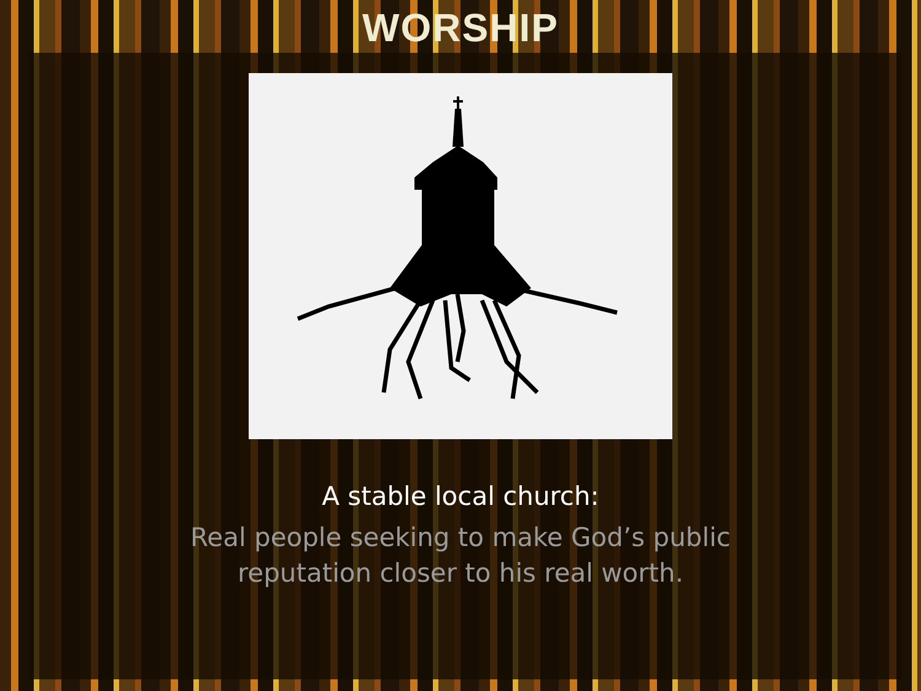WORSHIP
A stable local church:
Real people seeking to make God’s public reputation closer to his real worth.